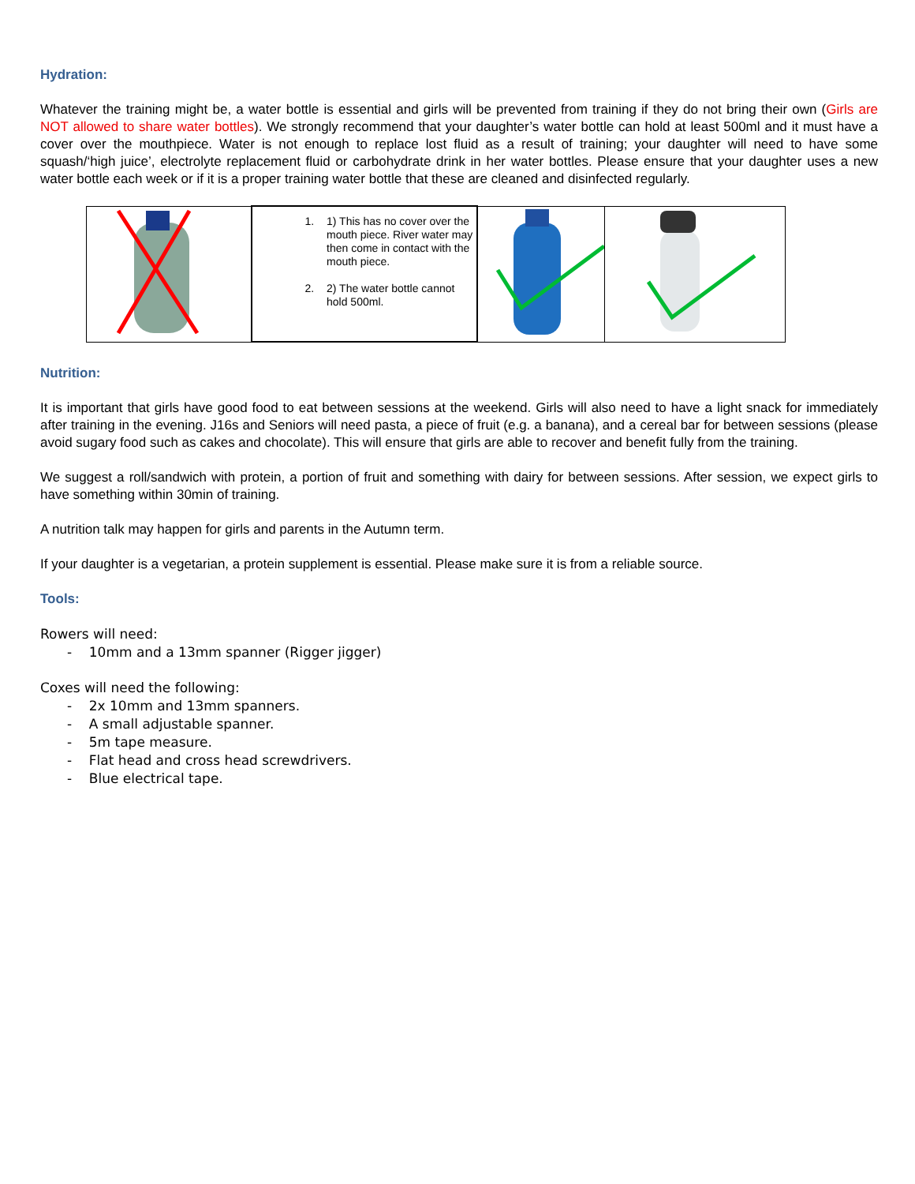Hydration:
Whatever the training might be, a water bottle is essential and girls will be prevented from training if they do not bring their own (Girls are NOT allowed to share water bottles). We strongly recommend that your daughter’s water bottle can hold at least 500ml and it must have a cover over the mouthpiece. Water is not enough to replace lost fluid as a result of training; your daughter will need to have some squash/‘high juice’, electrolyte replacement fluid or carbohydrate drink in her water bottles. Please ensure that your daughter uses a new water bottle each week or if it is a proper training water bottle that these are cleaned and disinfected regularly.
| | 1. 1) This has no cover over the mouth piece. River water may then come in contact with the mouth piece. 2. 2) The water bottle cannot hold 500ml. | | |
Nutrition:
It is important that girls have good food to eat between sessions at the weekend. Girls will also need to have a light snack for immediately after training in the evening. J16s and Seniors will need pasta, a piece of fruit (e.g. a banana), and a cereal bar for between sessions (please avoid sugary food such as cakes and chocolate). This will ensure that girls are able to recover and benefit fully from the training.
We suggest a roll/sandwich with protein, a portion of fruit and something with dairy for between sessions. After session, we expect girls to have something within 30min of training.
A nutrition talk may happen for girls and parents in the Autumn term.
If your daughter is a vegetarian, a protein supplement is essential. Please make sure it is from a reliable source.
Tools:
Rowers will need:
- 10mm and a 13mm spanner (Rigger jigger)
Coxes will need the following:
- 2x 10mm and 13mm spanners.
- A small adjustable spanner.
- 5m tape measure.
- Flat head and cross head screwdrivers.
- Blue electrical tape.